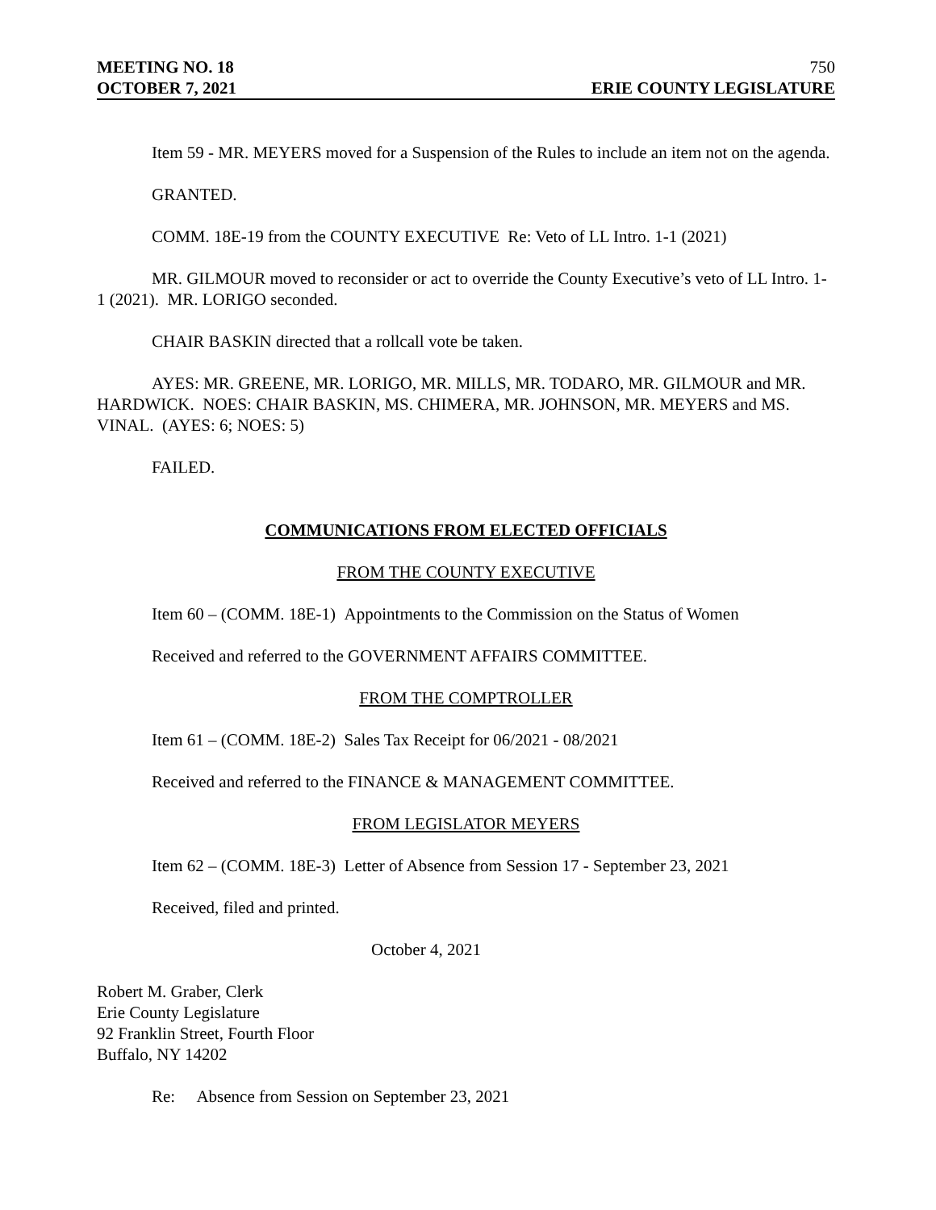MEETING NO. 18 750
OCTOBER 7, 2021 ERIE COUNTY LEGISLATURE
Item 59 - MR. MEYERS moved for a Suspension of the Rules to include an item not on the agenda.
GRANTED.
COMM. 18E-19 from the COUNTY EXECUTIVE Re: Veto of LL Intro. 1-1 (2021)
MR. GILMOUR moved to reconsider or act to override the County Executive’s veto of LL Intro. 1-1 (2021). MR. LORIGO seconded.
CHAIR BASKIN directed that a rollcall vote be taken.
AYES: MR. GREENE, MR. LORIGO, MR. MILLS, MR. TODARO, MR. GILMOUR and MR. HARDWICK. NOES: CHAIR BASKIN, MS. CHIMERA, MR. JOHNSON, MR. MEYERS and MS. VINAL. (AYES: 6; NOES: 5)
FAILED.
COMMUNICATIONS FROM ELECTED OFFICIALS
FROM THE COUNTY EXECUTIVE
Item 60 – (COMM. 18E-1) Appointments to the Commission on the Status of Women
Received and referred to the GOVERNMENT AFFAIRS COMMITTEE.
FROM THE COMPTROLLER
Item 61 – (COMM. 18E-2) Sales Tax Receipt for 06/2021 - 08/2021
Received and referred to the FINANCE & MANAGEMENT COMMITTEE.
FROM LEGISLATOR MEYERS
Item 62 – (COMM. 18E-3) Letter of Absence from Session 17 - September 23, 2021
Received, filed and printed.
October 4, 2021
Robert M. Graber, Clerk
Erie County Legislature
92 Franklin Street, Fourth Floor
Buffalo, NY 14202
Re: Absence from Session on September 23, 2021